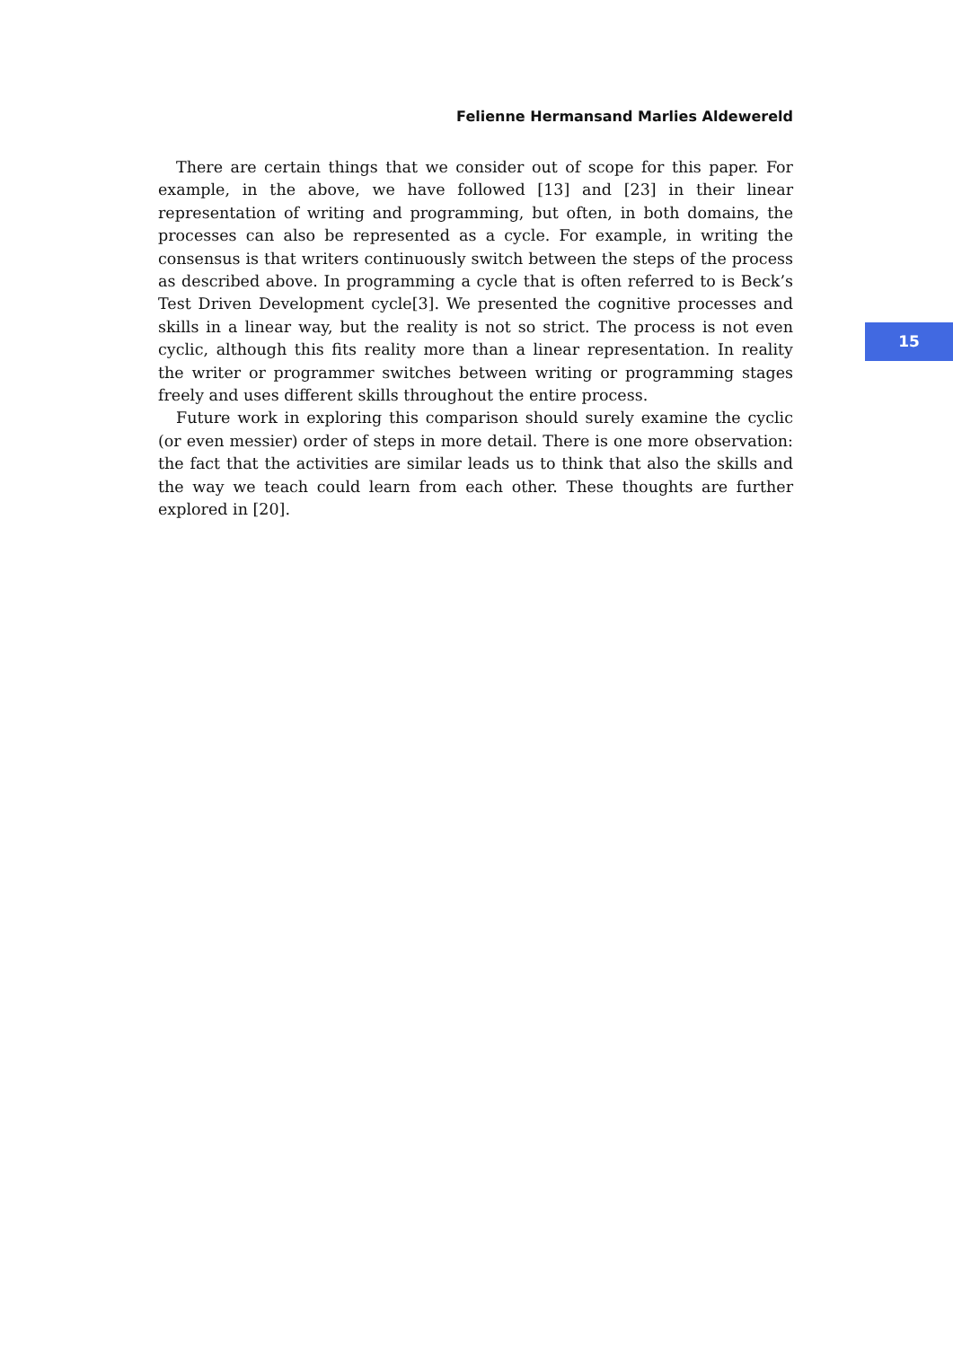Felienne Hermansand Marlies Aldewereld
There are certain things that we consider out of scope for this paper. For example, in the above, we have followed [13] and [23] in their linear representation of writing and programming, but often, in both domains, the processes can also be represented as a cycle. For example, in writing the consensus is that writers continuously switch between the steps of the process as described above. In programming a cycle that is often referred to is Beck’s Test Driven Development cycle[3]. We presented the cognitive processes and skills in a linear way, but the reality is not so strict. The process is not even cyclic, although this fits reality more than a linear representation. In reality the writer or programmer switches between writing or programming stages freely and uses different skills throughout the entire process.
Future work in exploring this comparison should surely examine the cyclic (or even messier) order of steps in more detail. There is one more observation: the fact that the activities are similar leads us to think that also the skills and the way we teach could learn from each other. These thoughts are further explored in [20].
15